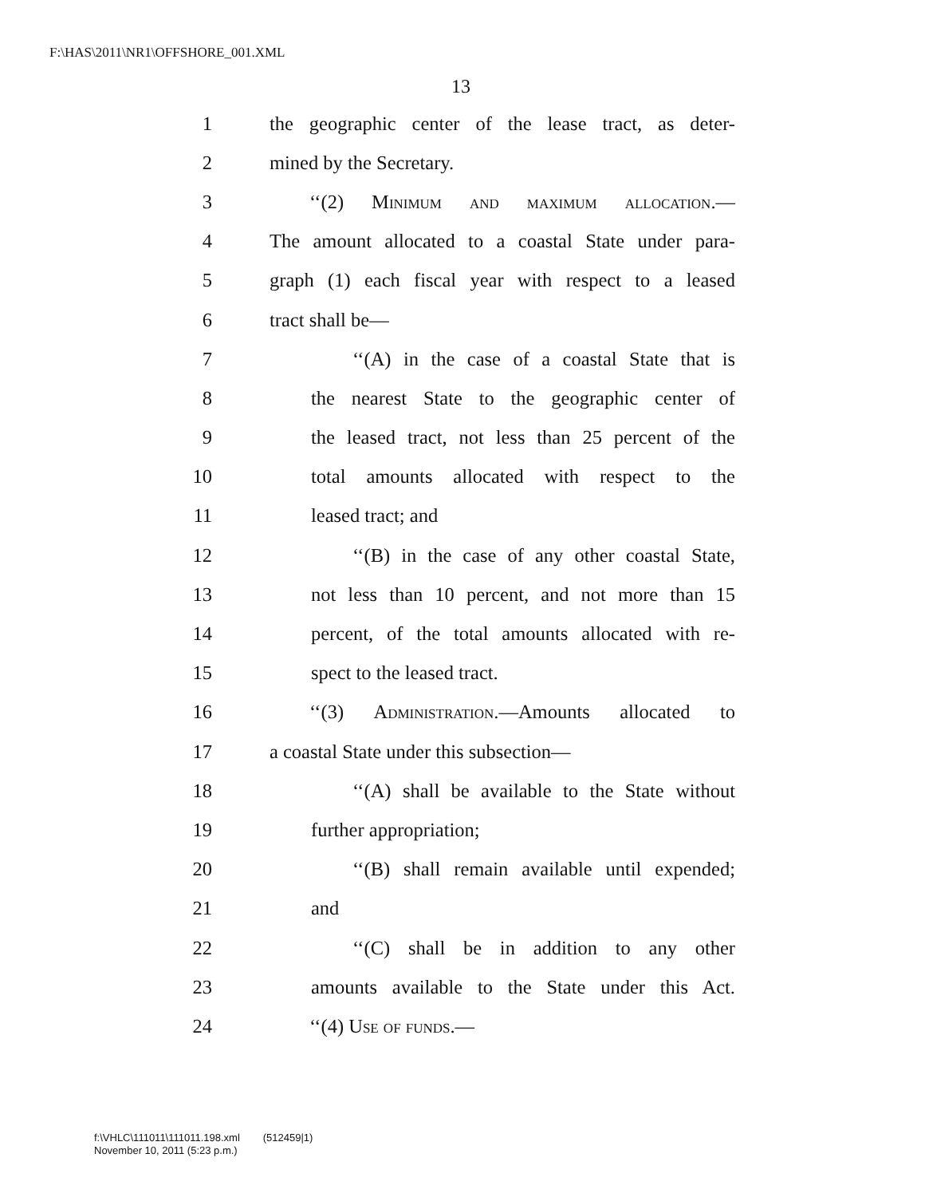F:\HAS\2011\NR1\OFFSHORE_001.XML
13
1 the geographic center of the lease tract, as deter-
2 mined by the Secretary.
3 ‘‘(2) Minimum and maximum allocation.—
4 The amount allocated to a coastal State under para-
5 graph (1) each fiscal year with respect to a leased
6 tract shall be—
7 ‘‘(A) in the case of a coastal State that is
8 the nearest State to the geographic center of
9 the leased tract, not less than 25 percent of the
10 total amounts allocated with respect to the
11 leased tract; and
12 ‘‘(B) in the case of any other coastal State,
13 not less than 10 percent, and not more than 15
14 percent, of the total amounts allocated with re-
15 spect to the leased tract.
16 ‘‘(3) Administration.—Amounts allocated to
17 a coastal State under this subsection—
18 ‘‘(A) shall be available to the State without
19 further appropriation;
20 ‘‘(B) shall remain available until expended;
21 and
22 ‘‘(C) shall be in addition to any other
23 amounts available to the State under this Act.
24 ‘‘(4) Use of funds.—
f:\VHLC\111011\111011.198.xml (512459|1)
November 10, 2011 (5:23 p.m.)